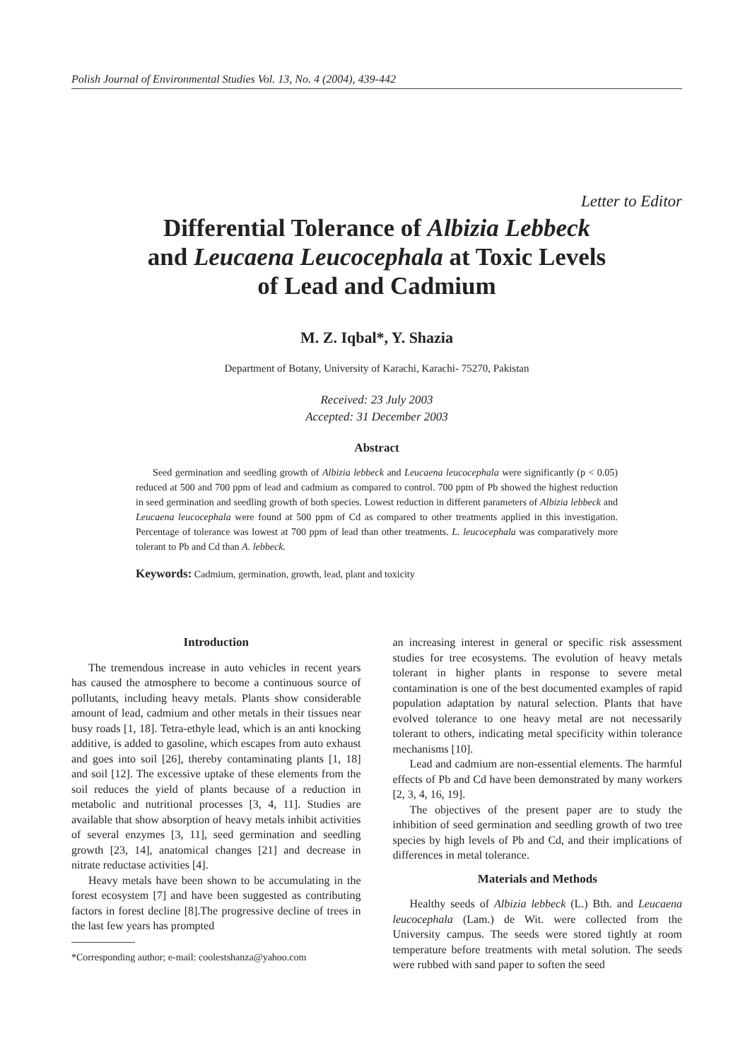Polish Journal of Environmental Studies Vol. 13, No. 4 (2004), 439-442
Letter to Editor
Differential Tolerance of Albizia Lebbeck
and Leucaena Leucocephala at Toxic Levels
of Lead and Cadmium
M. Z. Iqbal*, Y. Shazia
Department of Botany, University of Karachi, Karachi- 75270, Pakistan
Received: 23 July 2003
Accepted: 31 December 2003
Abstract
Seed germination and seedling growth of Albizia lebbeck and Leucaena leucocephala were significantly (p < 0.05) reduced at 500 and 700 ppm of lead and cadmium as compared to control. 700 ppm of Pb showed the highest reduction in seed germination and seedling growth of both species. Lowest reduction in different parameters of Albizia lebbeck and Leucaena leucocephala were found at 500 ppm of Cd as compared to other treatments applied in this investigation. Percentage of tolerance was lowest at 700 ppm of lead than other treatments. L. leucocephala was comparatively more tolerant to Pb and Cd than A. lebbeck.
Keywords: Cadmium, germination, growth, lead, plant and toxicity
Introduction
The tremendous increase in auto vehicles in recent years has caused the atmosphere to become a continuous source of pollutants, including heavy metals. Plants show considerable amount of lead, cadmium and other metals in their tissues near busy roads [1, 18]. Tetra-ethyle lead, which is an anti knocking additive, is added to gasoline, which escapes from auto exhaust and goes into soil [26], thereby contaminating plants [1, 18] and soil [12]. The excessive uptake of these elements from the soil reduces the yield of plants because of a reduction in metabolic and nutritional processes [3, 4, 11]. Studies are available that show absorption of heavy metals inhibit activities of several enzymes [3, 11], seed germination and seedling growth [23, 14], anatomical changes [21] and decrease in nitrate reductase activities [4].
Heavy metals have been shown to be accumulating in the forest ecosystem [7] and have been suggested as contributing factors in forest decline [8].The progressive decline of trees in the last few years has prompted
*Corresponding author; e-mail: coolestshanza@yahoo.com
an increasing interest in general or specific risk assessment studies for tree ecosystems. The evolution of heavy metals tolerant in higher plants in response to severe metal contamination is one of the best documented examples of rapid population adaptation by natural selection. Plants that have evolved tolerance to one heavy metal are not necessarily tolerant to others, indicating metal specificity within tolerance mechanisms [10].
Lead and cadmium are non-essential elements. The harmful effects of Pb and Cd have been demonstrated by many workers [2, 3, 4, 16, 19].
The objectives of the present paper are to study the inhibition of seed germination and seedling growth of two tree species by high levels of Pb and Cd, and their implications of differences in metal tolerance.
Materials and Methods
Healthy seeds of Albizia lebbeck (L.) Bth. and Leucaena leucocephala (Lam.) de Wit. were collected from the University campus. The seeds were stored tightly at room temperature before treatments with metal solution. The seeds were rubbed with sand paper to soften the seed